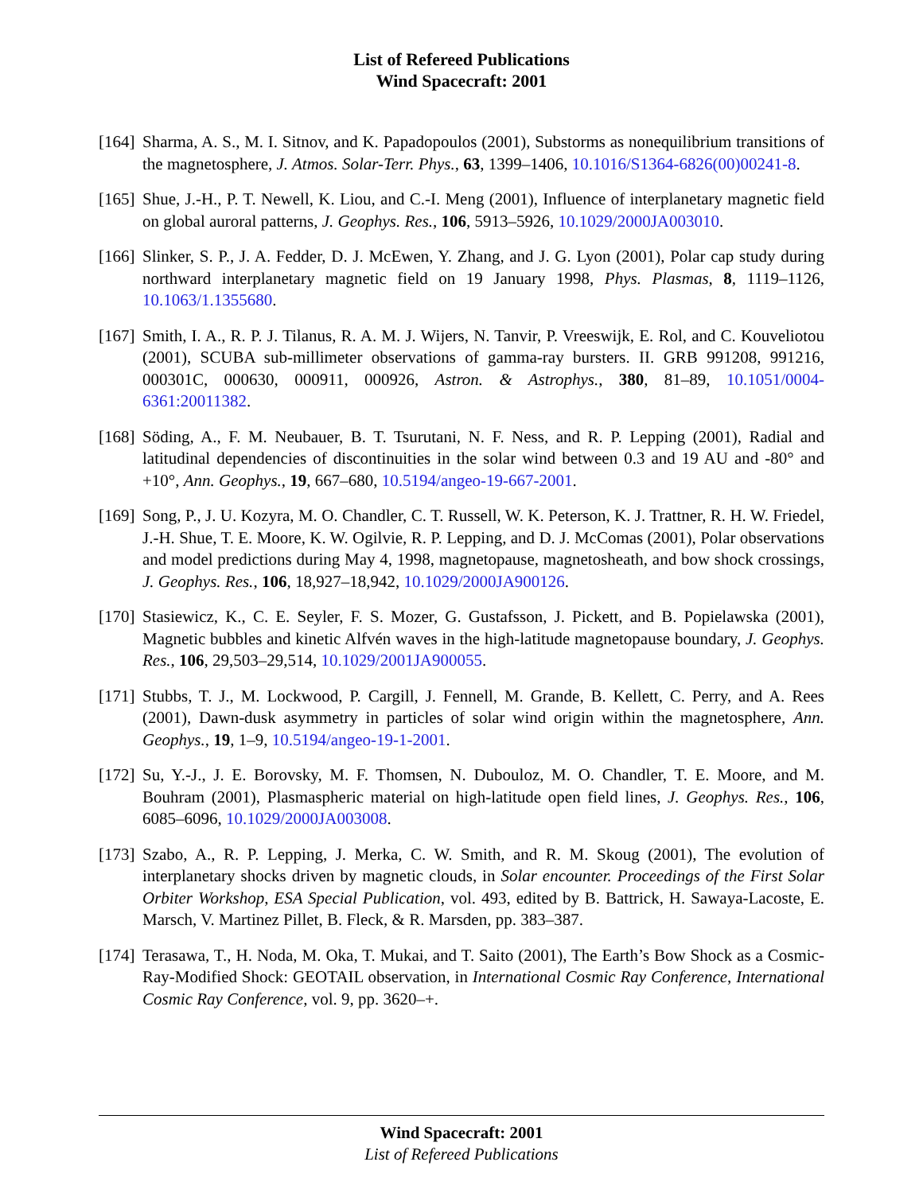List of Refereed Publications
Wind Spacecraft: 2001
[164] Sharma, A. S., M. I. Sitnov, and K. Papadopoulos (2001), Substorms as nonequilibrium transitions of the magnetosphere, J. Atmos. Solar-Terr. Phys., 63, 1399–1406, 10.1016/S1364-6826(00)00241-8.
[165] Shue, J.-H., P. T. Newell, K. Liou, and C.-I. Meng (2001), Influence of interplanetary magnetic field on global auroral patterns, J. Geophys. Res., 106, 5913–5926, 10.1029/2000JA003010.
[166] Slinker, S. P., J. A. Fedder, D. J. McEwen, Y. Zhang, and J. G. Lyon (2001), Polar cap study during northward interplanetary magnetic field on 19 January 1998, Phys. Plasmas, 8, 1119–1126, 10.1063/1.1355680.
[167] Smith, I. A., R. P. J. Tilanus, R. A. M. J. Wijers, N. Tanvir, P. Vreeswijk, E. Rol, and C. Kouveliotou (2001), SCUBA sub-millimeter observations of gamma-ray bursters. II. GRB 991208, 991216, 000301C, 000630, 000911, 000926, Astron. & Astrophys., 380, 81–89, 10.1051/0004-6361:20011382.
[168] Söding, A., F. M. Neubauer, B. T. Tsurutani, N. F. Ness, and R. P. Lepping (2001), Radial and latitudinal dependencies of discontinuities in the solar wind between 0.3 and 19 AU and -80° and +10°, Ann. Geophys., 19, 667–680, 10.5194/angeo-19-667-2001.
[169] Song, P., J. U. Kozyra, M. O. Chandler, C. T. Russell, W. K. Peterson, K. J. Trattner, R. H. W. Friedel, J.-H. Shue, T. E. Moore, K. W. Ogilvie, R. P. Lepping, and D. J. McComas (2001), Polar observations and model predictions during May 4, 1998, magnetopause, magnetosheath, and bow shock crossings, J. Geophys. Res., 106, 18,927–18,942, 10.1029/2000JA900126.
[170] Stasiewicz, K., C. E. Seyler, F. S. Mozer, G. Gustafsson, J. Pickett, and B. Popielawska (2001), Magnetic bubbles and kinetic Alfvén waves in the high-latitude magnetopause boundary, J. Geophys. Res., 106, 29,503–29,514, 10.1029/2001JA900055.
[171] Stubbs, T. J., M. Lockwood, P. Cargill, J. Fennell, M. Grande, B. Kellett, C. Perry, and A. Rees (2001), Dawn-dusk asymmetry in particles of solar wind origin within the magnetosphere, Ann. Geophys., 19, 1–9, 10.5194/angeo-19-1-2001.
[172] Su, Y.-J., J. E. Borovsky, M. F. Thomsen, N. Dubouloz, M. O. Chandler, T. E. Moore, and M. Bouhram (2001), Plasmaspheric material on high-latitude open field lines, J. Geophys. Res., 106, 6085–6096, 10.1029/2000JA003008.
[173] Szabo, A., R. P. Lepping, J. Merka, C. W. Smith, and R. M. Skoug (2001), The evolution of interplanetary shocks driven by magnetic clouds, in Solar encounter. Proceedings of the First Solar Orbiter Workshop, ESA Special Publication, vol. 493, edited by B. Battrick, H. Sawaya-Lacoste, E. Marsch, V. Martinez Pillet, B. Fleck, & R. Marsden, pp. 383–387.
[174] Terasawa, T., H. Noda, M. Oka, T. Mukai, and T. Saito (2001), The Earth’s Bow Shock as a Cosmic-Ray-Modified Shock: GEOTAIL observation, in International Cosmic Ray Conference, International Cosmic Ray Conference, vol. 9, pp. 3620–+.
Wind Spacecraft: 2001
List of Refereed Publications